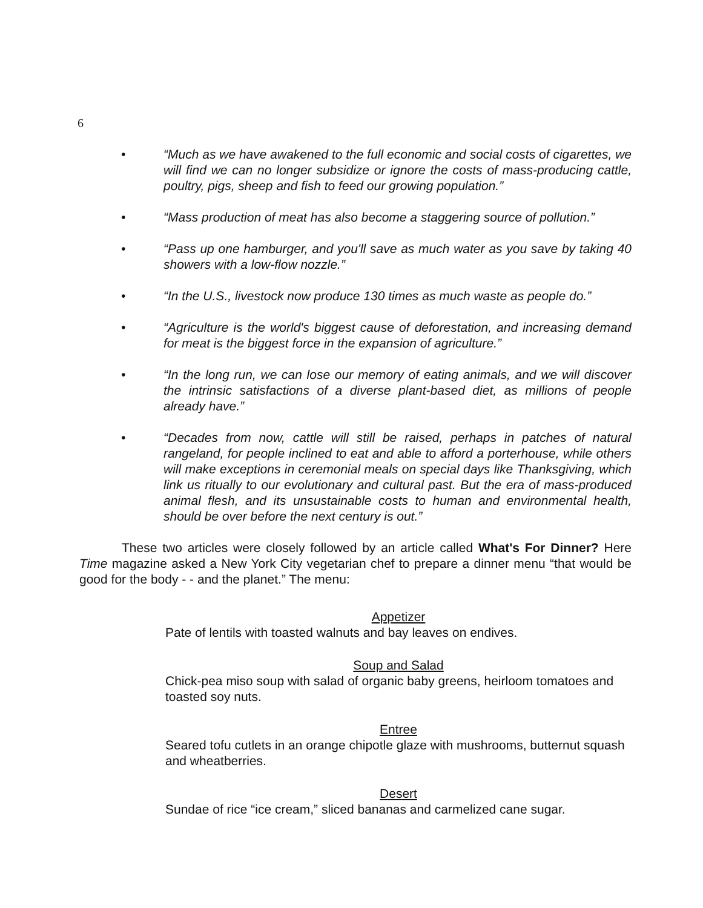6
• “Much as we have awakened to the full economic and social costs of cigarettes, we will find we can no longer subsidize or ignore the costs of mass-producing cattle, poultry, pigs, sheep and fish to feed our growing population.”
• “Mass production of meat has also become a staggering source of pollution.”
• “Pass up one hamburger, and you'll save as much water as you save by taking 40 showers with a low-flow nozzle.”
• “In the U.S., livestock now produce 130 times as much waste as people do.”
• “Agriculture is the world's biggest cause of deforestation, and increasing demand for meat is the biggest force in the expansion of agriculture.”
• “In the long run, we can lose our memory of eating animals, and we will discover the intrinsic satisfactions of a diverse plant-based diet, as millions of people already have.”
• “Decades from now, cattle will still be raised, perhaps in patches of natural rangeland, for people inclined to eat and able to afford a porterhouse, while others will make exceptions in ceremonial meals on special days like Thanksgiving, which link us ritually to our evolutionary and cultural past. But the era of mass-produced animal flesh, and its unsustainable costs to human and environmental health, should be over before the next century is out.”
These two articles were closely followed by an article called What's For Dinner? Here Time magazine asked a New York City vegetarian chef to prepare a dinner menu “that would be good for the body - - and the planet.” The menu:
Appetizer
Pate of lentils with toasted walnuts and bay leaves on endives.
Soup and Salad
Chick-pea miso soup with salad of organic baby greens, heirloom tomatoes and toasted soy nuts.
Entree
Seared tofu cutlets in an orange chipotle glaze with mushrooms, butternut squash and wheatberries.
Desert
Sundae of rice “ice cream,” sliced bananas and carmelized cane sugar.